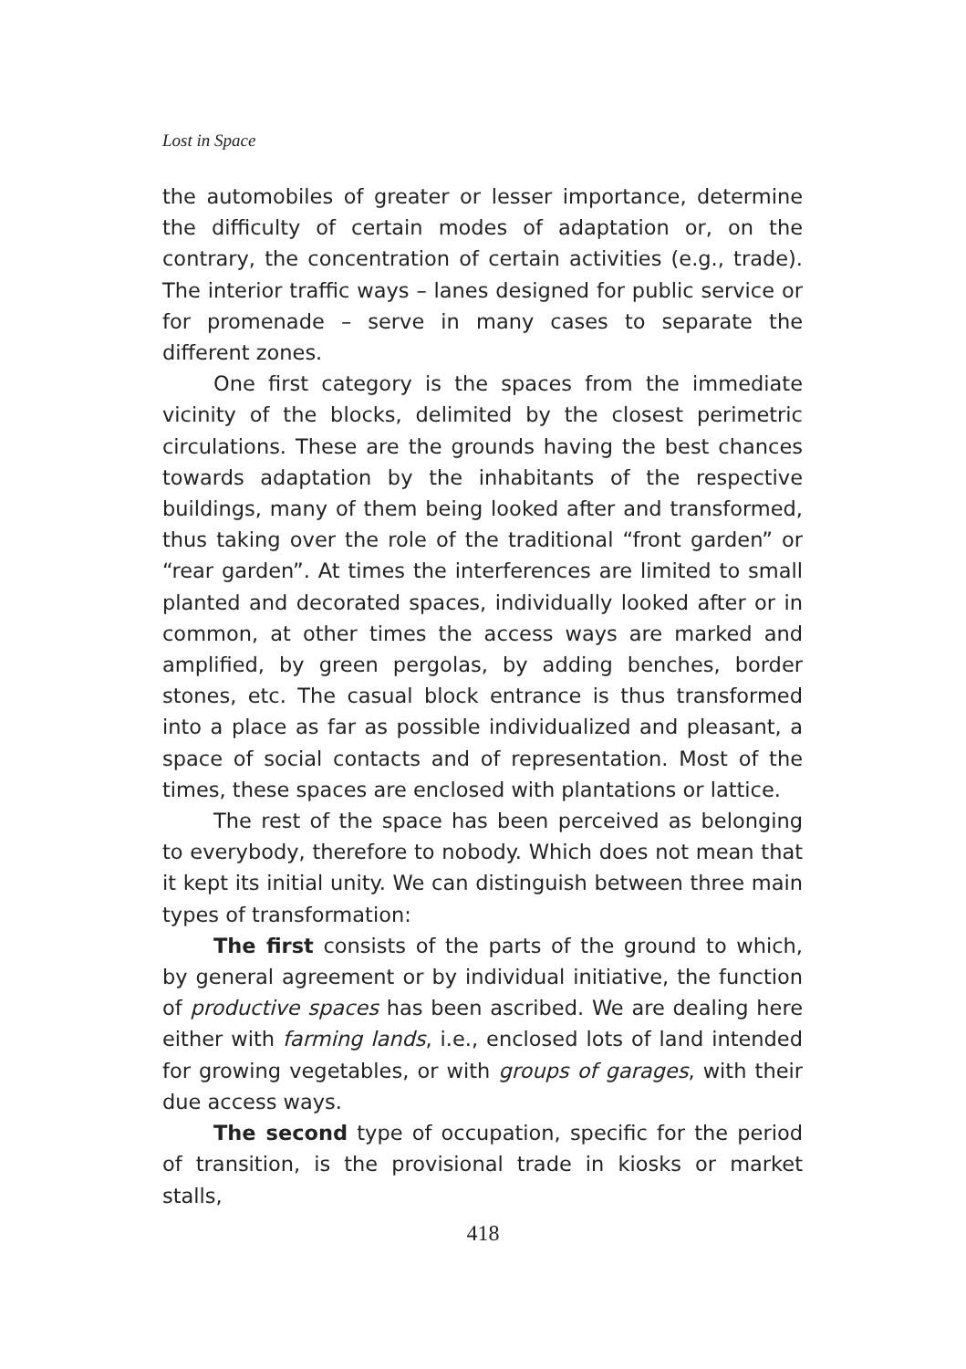Lost in Space
the automobiles of greater or lesser importance, determine the difficulty of certain modes of adaptation or, on the contrary, the concentration of certain activities (e.g., trade). The interior traffic ways – lanes designed for public service or for promenade – serve in many cases to separate the different zones.
One first category is the spaces from the immediate vicinity of the blocks, delimited by the closest perimetric circulations. These are the grounds having the best chances towards adaptation by the inhabitants of the respective buildings, many of them being looked after and transformed, thus taking over the role of the traditional “front garden” or “rear garden”. At times the interferences are limited to small planted and decorated spaces, individually looked after or in common, at other times the access ways are marked and amplified, by green pergolas, by adding benches, border stones, etc. The casual block entrance is thus transformed into a place as far as possible individualized and pleasant, a space of social contacts and of representation. Most of the times, these spaces are enclosed with plantations or lattice.
The rest of the space has been perceived as belonging to everybody, therefore to nobody. Which does not mean that it kept its initial unity. We can distinguish between three main types of transformation:
The first consists of the parts of the ground to which, by general agreement or by individual initiative, the function of productive spaces has been ascribed. We are dealing here either with farming lands, i.e., enclosed lots of land intended for growing vegetables, or with groups of garages, with their due access ways.
The second type of occupation, specific for the period of transition, is the provisional trade in kiosks or market stalls,
418